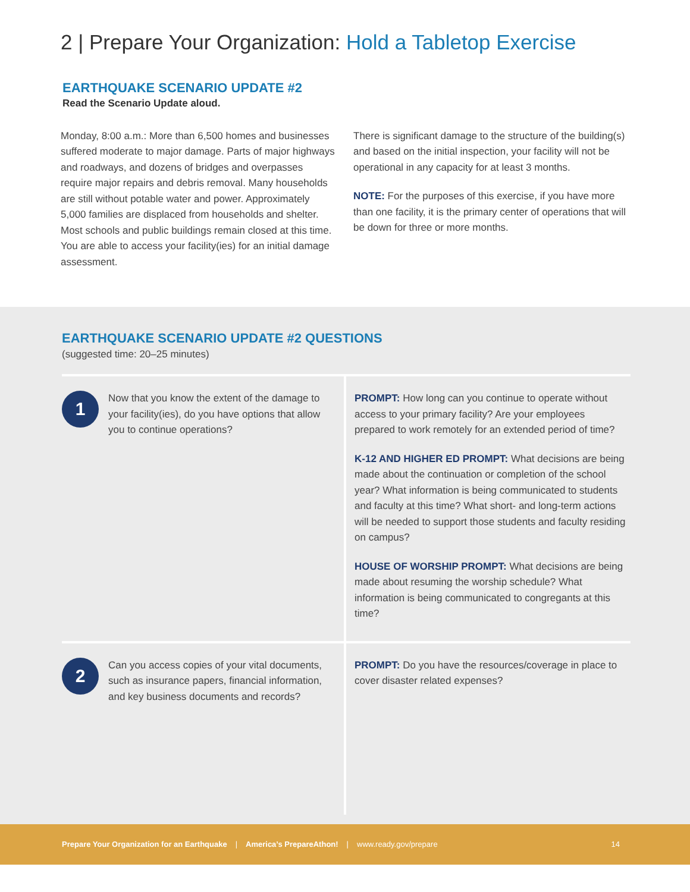2 | Prepare Your Organization: Hold a Tabletop Exercise
EARTHQUAKE SCENARIO UPDATE #2
Read the Scenario Update aloud.
Monday, 8:00 a.m.: More than 6,500 homes and businesses suffered moderate to major damage. Parts of major highways and roadways, and dozens of bridges and overpasses require major repairs and debris removal. Many households are still without potable water and power. Approximately 5,000 families are displaced from households and shelter. Most schools and public buildings remain closed at this time. You are able to access your facility(ies) for an initial damage assessment.
There is significant damage to the structure of the building(s) and based on the initial inspection, your facility will not be operational in any capacity for at least 3 months.
NOTE: For the purposes of this exercise, if you have more than one facility, it is the primary center of operations that will be down for three or more months.
EARTHQUAKE SCENARIO UPDATE #2 QUESTIONS
(suggested time: 20–25 minutes)
| 1 Now that you know the extent of the damage to your facility(ies), do you have options that allow you to continue operations? | PROMPT: How long can you continue to operate without access to your primary facility? Are your employees prepared to work remotely for an extended period of time? K-12 AND HIGHER ED PROMPT: What decisions are being made about the continuation or completion of the school year? What information is being communicated to students and faculty at this time? What short- and long-term actions will be needed to support those students and faculty residing on campus? HOUSE OF WORSHIP PROMPT: What decisions are being made about resuming the worship schedule? What information is being communicated to congregants at this time? |
| 2 Can you access copies of your vital documents, such as insurance papers, financial information, and key business documents and records? | PROMPT: Do you have the resources/coverage in place to cover disaster related expenses? |
Prepare Your Organization for an Earthquake | America’s PrepareAthon! | www.ready.gov/prepare 14